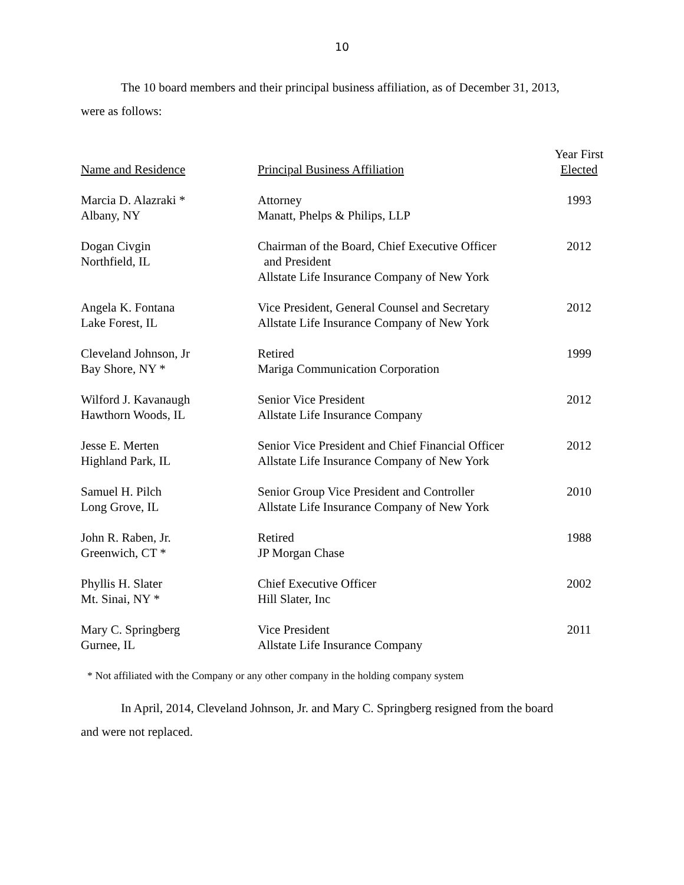10
The 10 board members and their principal business affiliation, as of December 31, 2013,
were as follows:
| Name and Residence | Principal Business Affiliation | Year First Elected |
| --- | --- | --- |
| Marcia D. Alazraki * Albany, NY | Attorney Manatt, Phelps & Philips, LLP | 1993 |
| Dogan Civgin Northfield, IL | Chairman of the Board, Chief Executive Officer and President Allstate Life Insurance Company of New York | 2012 |
| Angela K. Fontana Lake Forest, IL | Vice President, General Counsel and Secretary Allstate Life Insurance Company of New York | 2012 |
| Cleveland Johnson, Jr Bay Shore, NY * | Retired Mariga Communication Corporation | 1999 |
| Wilford J. Kavanaugh Hawthorn Woods, IL | Senior Vice President Allstate Life Insurance Company | 2012 |
| Jesse E. Merten Highland Park, IL | Senior Vice President and Chief Financial Officer Allstate Life Insurance Company of New York | 2012 |
| Samuel H. Pilch Long Grove, IL | Senior Group Vice President and Controller Allstate Life Insurance Company of New York | 2010 |
| John R. Raben, Jr. Greenwich, CT * | Retired JP Morgan Chase | 1988 |
| Phyllis H. Slater Mt. Sinai, NY * | Chief Executive Officer Hill Slater, Inc | 2002 |
| Mary C. Springberg Gurnee, IL | Vice President Allstate Life Insurance Company | 2011 |
* Not affiliated with the Company or any other company in the holding company system
In April, 2014, Cleveland Johnson, Jr. and Mary C. Springberg resigned from the board
and were not replaced.